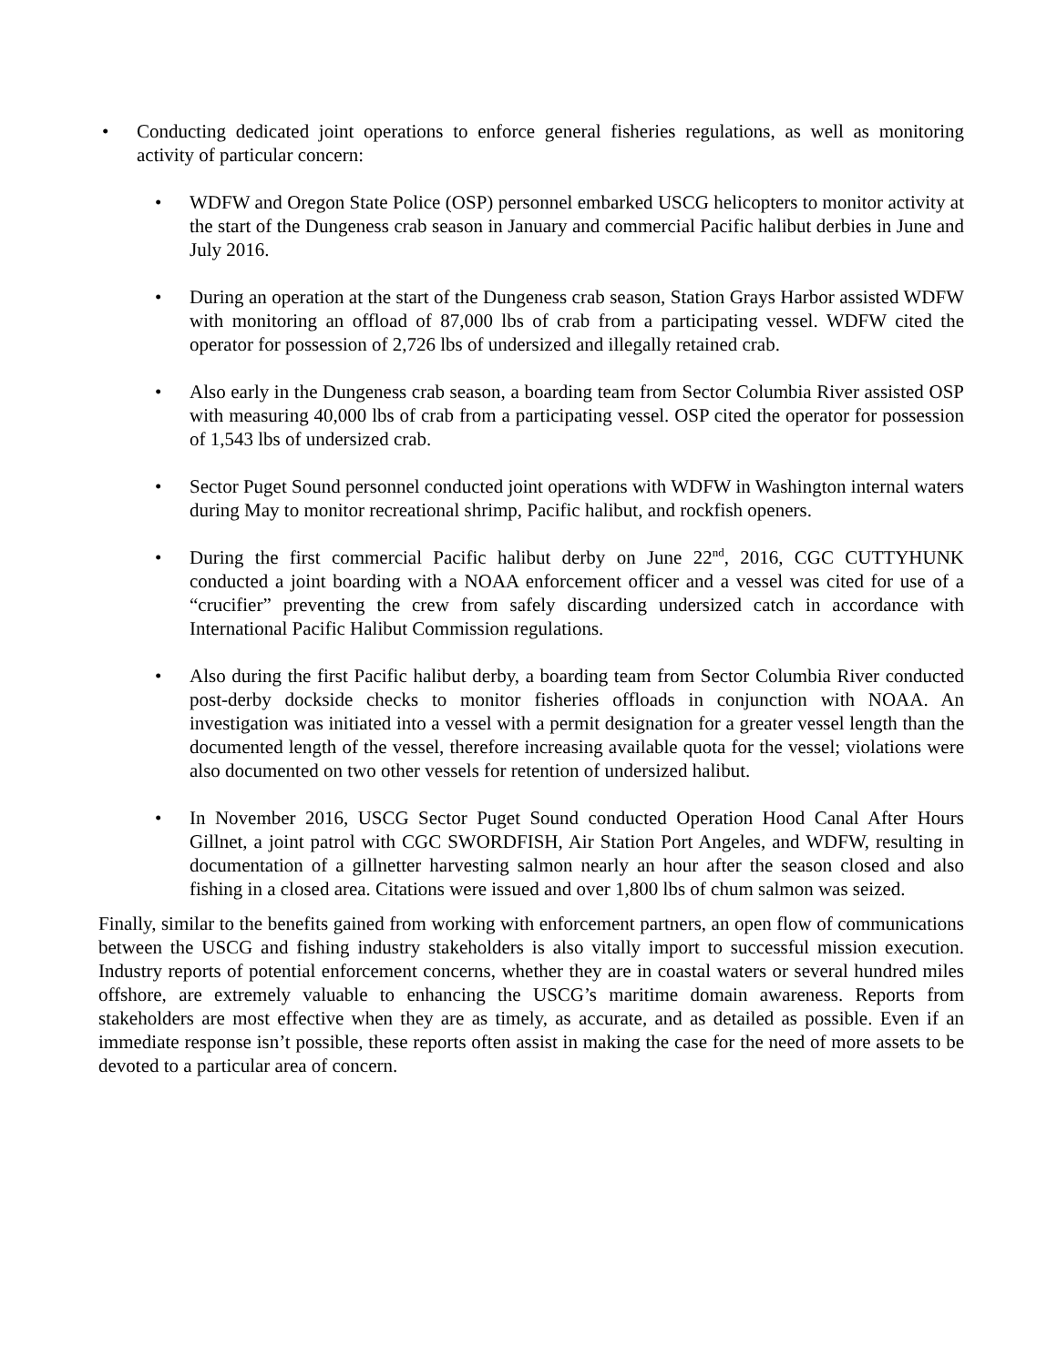• Conducting dedicated joint operations to enforce general fisheries regulations, as well as monitoring activity of particular concern:
• WDFW and Oregon State Police (OSP) personnel embarked USCG helicopters to monitor activity at the start of the Dungeness crab season in January and commercial Pacific halibut derbies in June and July 2016.
• During an operation at the start of the Dungeness crab season, Station Grays Harbor assisted WDFW with monitoring an offload of 87,000 lbs of crab from a participating vessel. WDFW cited the operator for possession of 2,726 lbs of undersized and illegally retained crab.
• Also early in the Dungeness crab season, a boarding team from Sector Columbia River assisted OSP with measuring 40,000 lbs of crab from a participating vessel. OSP cited the operator for possession of 1,543 lbs of undersized crab.
• Sector Puget Sound personnel conducted joint operations with WDFW in Washington internal waters during May to monitor recreational shrimp, Pacific halibut, and rockfish openers.
• During the first commercial Pacific halibut derby on June 22<sup>nd</sup>, 2016, CGC CUTTYHUNK conducted a joint boarding with a NOAA enforcement officer and a vessel was cited for use of a “crucifier” preventing the crew from safely discarding undersized catch in accordance with International Pacific Halibut Commission regulations.
• Also during the first Pacific halibut derby, a boarding team from Sector Columbia River conducted post-derby dockside checks to monitor fisheries offloads in conjunction with NOAA. An investigation was initiated into a vessel with a permit designation for a greater vessel length than the documented length of the vessel, therefore increasing available quota for the vessel; violations were also documented on two other vessels for retention of undersized halibut.
• In November 2016, USCG Sector Puget Sound conducted Operation Hood Canal After Hours Gillnet, a joint patrol with CGC SWORDFISH, Air Station Port Angeles, and WDFW, resulting in documentation of a gillnetter harvesting salmon nearly an hour after the season closed and also fishing in a closed area. Citations were issued and over 1,800 lbs of chum salmon was seized.
Finally, similar to the benefits gained from working with enforcement partners, an open flow of communications between the USCG and fishing industry stakeholders is also vitally import to successful mission execution. Industry reports of potential enforcement concerns, whether they are in coastal waters or several hundred miles offshore, are extremely valuable to enhancing the USCG’s maritime domain awareness. Reports from stakeholders are most effective when they are as timely, as accurate, and as detailed as possible. Even if an immediate response isn’t possible, these reports often assist in making the case for the need of more assets to be devoted to a particular area of concern.